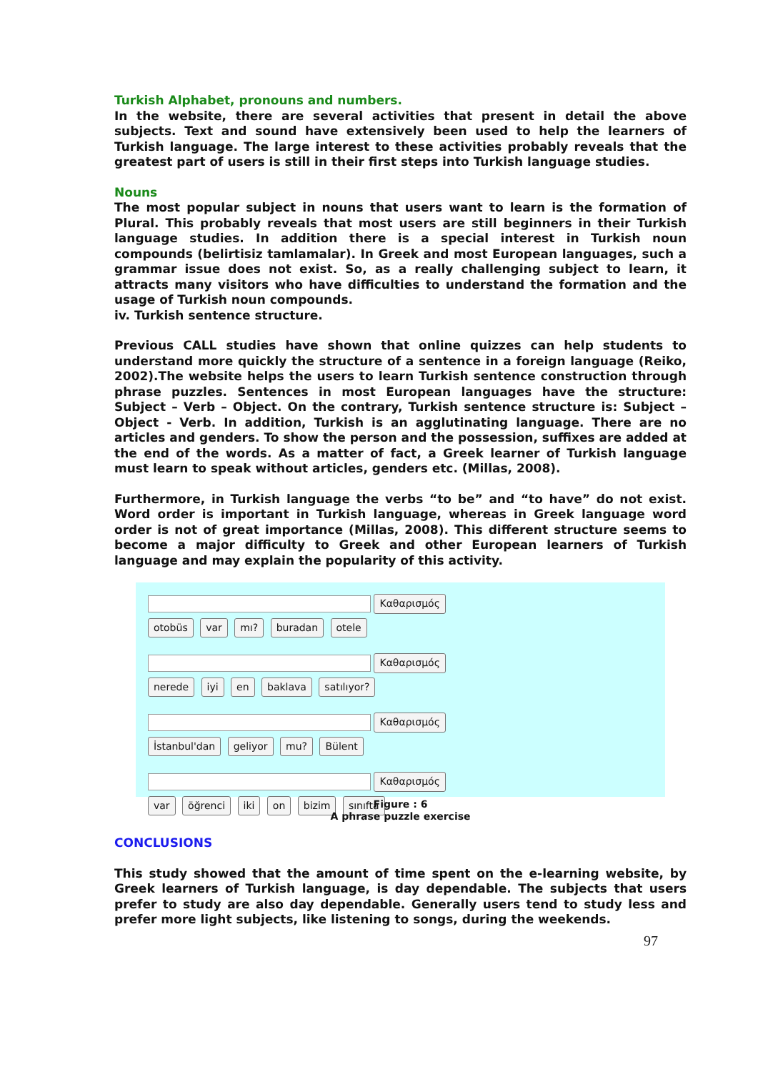Turkish Alphabet, pronouns and numbers.
In the website, there are several activities that present in detail the above subjects. Text and sound have extensively been used to help the learners of Turkish language. The large interest to these activities probably reveals that the greatest part of users is still in their first steps into Turkish language studies.
Nouns
The most popular subject in nouns that users want to learn is the formation of Plural. This probably reveals that most users are still beginners in their Turkish language studies. In addition there is a special interest in Turkish noun compounds (belirtisiz tamlamalar). In Greek and most European languages, such a grammar issue does not exist. So, as a really challenging subject to learn, it attracts many visitors who have difficulties to understand the formation and the usage of Turkish noun compounds.
iv. Turkish sentence structure.
Previous CALL studies have shown that online quizzes can help students to understand more quickly the structure of a sentence in a foreign language (Reiko, 2002).The website helps the users to learn Turkish sentence construction through phrase puzzles. Sentences in most European languages have the structure: Subject – Verb – Object. On the contrary, Turkish sentence structure is: Subject – Object - Verb. In addition, Turkish is an agglutinating language. There are no articles and genders. To show the person and the possession, suffixes are added at the end of the words. As a matter of fact, a Greek learner of Turkish language must learn to speak without articles, genders etc. (Millas, 2008).
Furthermore, in Turkish language the verbs “to be” and “to have” do not exist. Word order is important in Turkish language, whereas in Greek language word order is not of great importance (Millas, 2008). This different structure seems to become a major difficulty to Greek and other European learners of Turkish language and may explain the popularity of this activity.
Καθαρισμός
otobüs var mı? buradan otele
Καθαρισμός
nerede iyi en baklava satılıyor?
Καθαρισμός
İstanbul'dan geliyor mu? Bülent
Καθαρισμός
var öğrenci iki on bizim sınıfta
Figure : 6
A phrase puzzle exercise
CONCLUSIONS
This study showed that the amount of time spent on the e-learning website, by Greek learners of Turkish language, is day dependable. The subjects that users prefer to study are also day dependable. Generally users tend to study less and prefer more light subjects, like listening to songs, during the weekends.
97